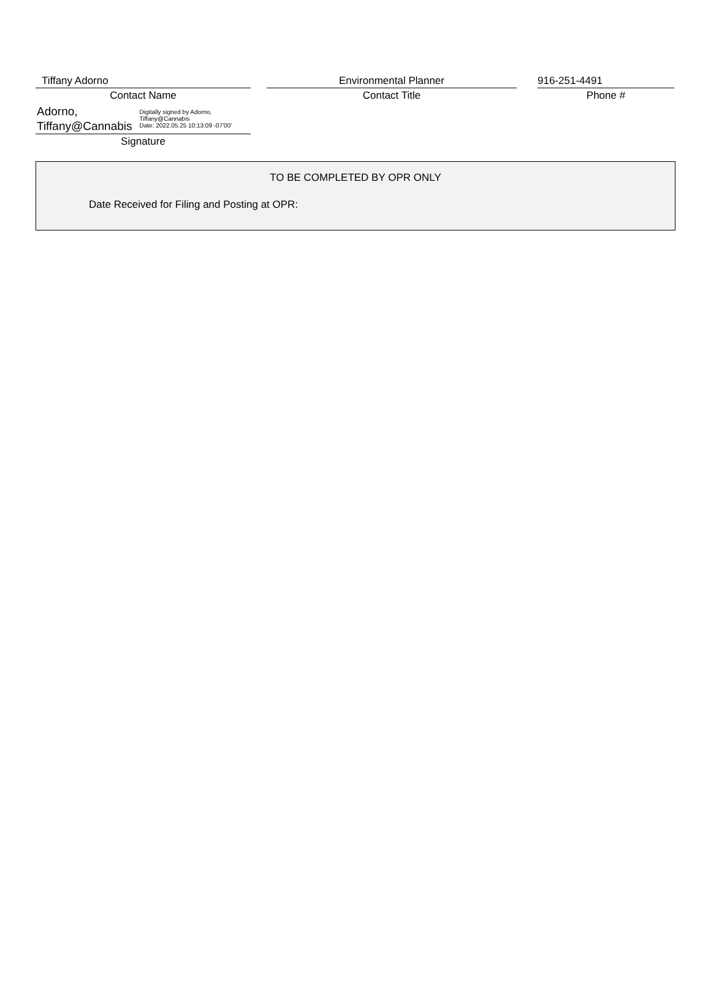Tiffany Adorno
Contact Name
Environmental Planner
Contact Title
916-251-4491
Phone #
Adorno,
Tiffany@Cannabis
Digitally signed by Adorno,
Tiffany@Cannabis
Date: 2022.05.25 10:13:09 -07'00'
Signature
TO BE COMPLETED BY OPR ONLY
Date Received for Filing and Posting at OPR: